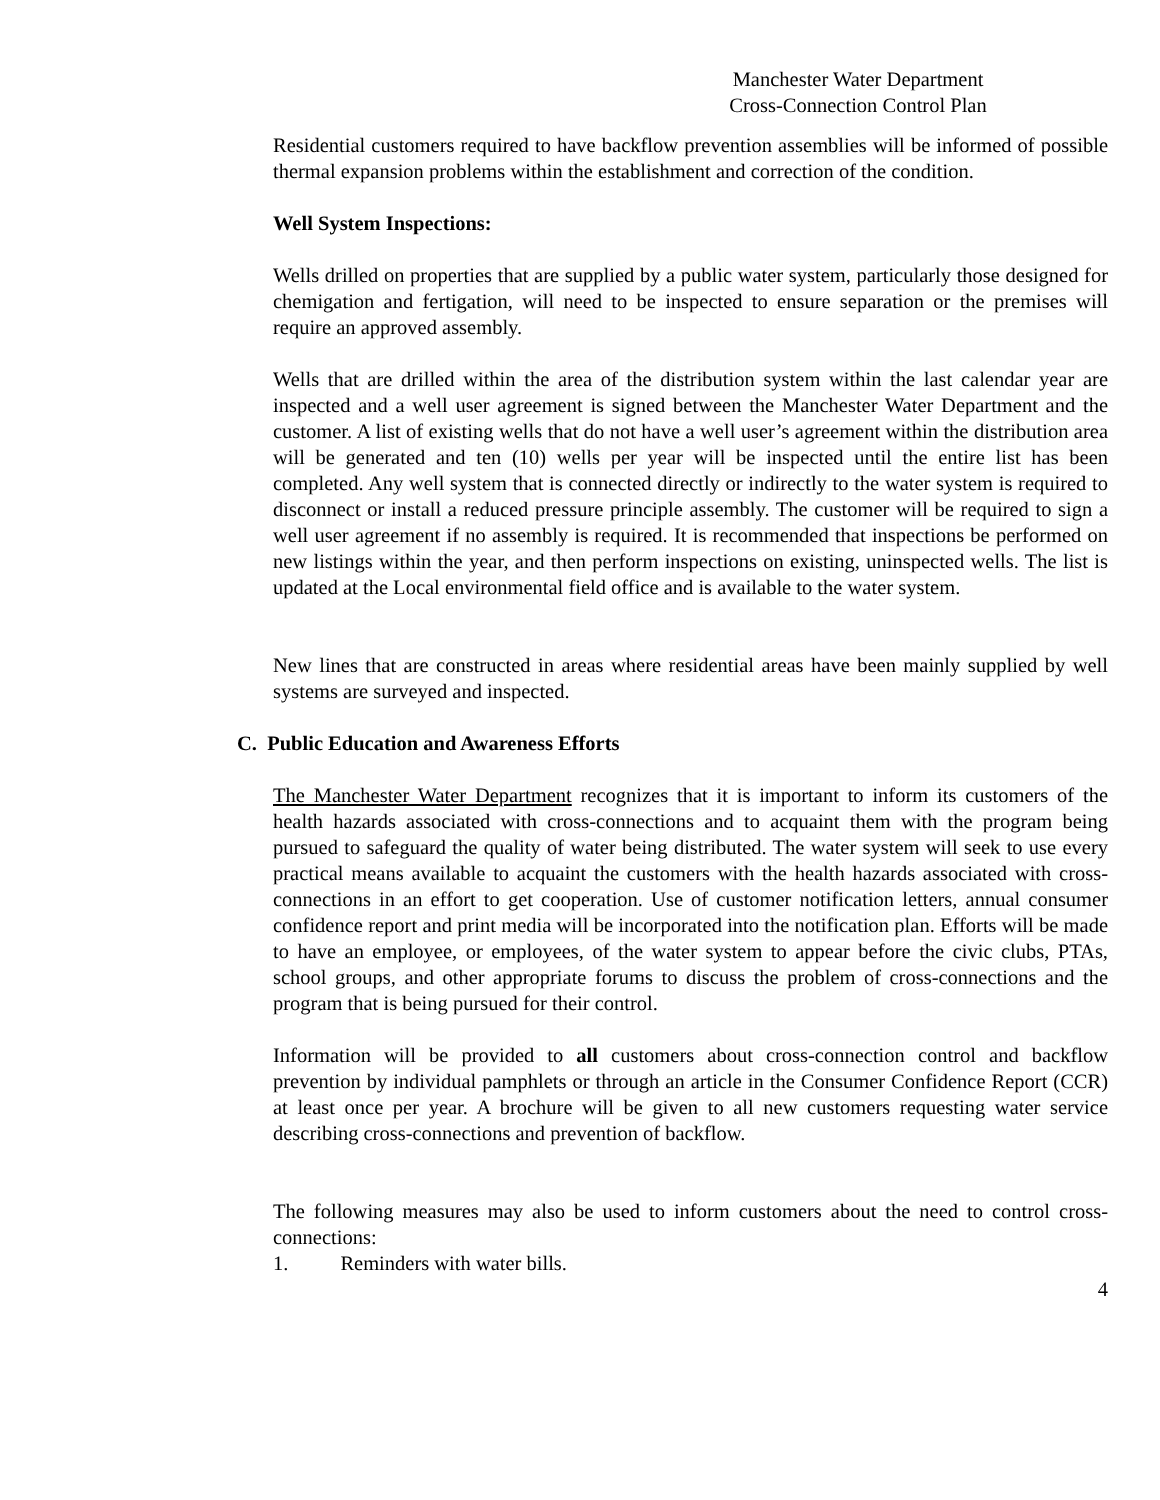Manchester Water Department
Cross-Connection Control Plan
Residential customers required to have backflow prevention assemblies will be informed of possible thermal expansion problems within the establishment and correction of the condition.
Well System Inspections:
Wells drilled on properties that are supplied by a public water system, particularly those designed for chemigation and fertigation, will need to be inspected to ensure separation or the premises will require an approved assembly.
Wells that are drilled within the area of the distribution system within the last calendar year are inspected and a well user agreement is signed between the Manchester Water Department and the customer. A list of existing wells that do not have a well user’s agreement within the distribution area will be generated and ten (10) wells per year will be inspected until the entire list has been completed. Any well system that is connected directly or indirectly to the water system is required to disconnect or install a reduced pressure principle assembly. The customer will be required to sign a well user agreement if no assembly is required. It is recommended that inspections be performed on new listings within the year, and then perform inspections on existing, uninspected wells. The list is updated at the Local environmental field office and is available to the water system.
New lines that are constructed in areas where residential areas have been mainly supplied by well systems are surveyed and inspected.
C. Public Education and Awareness Efforts
The Manchester Water Department recognizes that it is important to inform its customers of the health hazards associated with cross-connections and to acquaint them with the program being pursued to safeguard the quality of water being distributed. The water system will seek to use every practical means available to acquaint the customers with the health hazards associated with cross-connections in an effort to get cooperation. Use of customer notification letters, annual consumer confidence report and print media will be incorporated into the notification plan. Efforts will be made to have an employee, or employees, of the water system to appear before the civic clubs, PTAs, school groups, and other appropriate forums to discuss the problem of cross-connections and the program that is being pursued for their control.
Information will be provided to all customers about cross-connection control and backflow prevention by individual pamphlets or through an article in the Consumer Confidence Report (CCR) at least once per year. A brochure will be given to all new customers requesting water service describing cross-connections and prevention of backflow.
The following measures may also be used to inform customers about the need to control cross-connections:
1. Reminders with water bills.
4